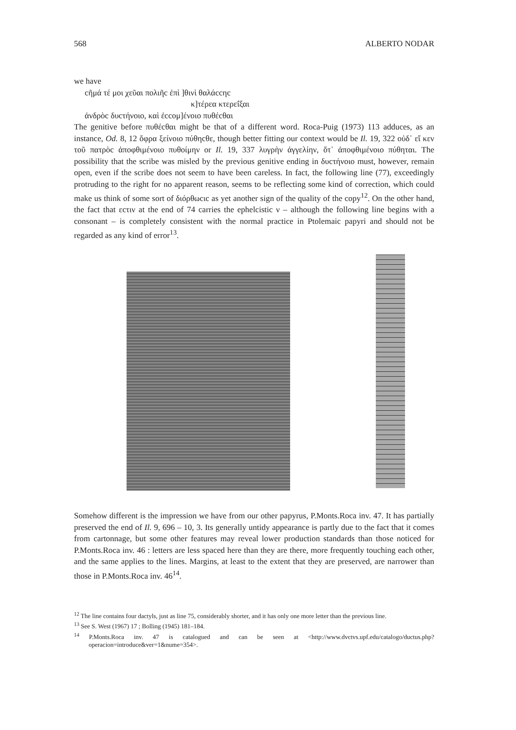568 ALBERTO NODAR
we have
cῆμά τέ μοι χεῦαι πολιῆc ἐπὶ ]θινὶ θαλάccηc
κ]τέρεα κτερεΐξαι
ἀνδρὸc δυcτήνοιο, καὶ ἐccομ]ένοιο πυθέcθαι
The genitive before πυθέcθαι might be that of a different word. Roca-Puig (1973) 113 adduces, as an instance, Od. 8, 12 ὄφρα ξείνοιο πύθηcθε, though better fitting our context would be Il. 19, 322 οὐδ᾽ εἴ κεν τοῦ πατρὸc ἀποφθιμένοιο πυθοίμην or Il. 19, 337 λυγρὴν ἀγγελίην, ὅτ᾽ ἀποφθιμένοιο πύθηται. The possibility that the scribe was misled by the previous genitive ending in δυcτήνοιο must, however, remain open, even if the scribe does not seem to have been careless. In fact, the following line (77), exceedingly protruding to the right for no apparent reason, seems to be reflecting some kind of correction, which could make us think of some sort of διόρθωcιc as yet another sign of the quality of the copy<sup>12</sup>. On the other hand, the fact that εcτιν at the end of 74 carries the ephelcistic ν – although the following line begins with a consonant – is completely consistent with the normal practice in Ptolemaic papyri and should not be regarded as any kind of error<sup>13</sup>.
Somehow different is the impression we have from our other papyrus, P.Monts.Roca inv. 47. It has partially preserved the end of Il. 9, 696 – 10, 3. Its generally untidy appearance is partly due to the fact that it comes from cartonnage, but some other features may reveal lower production standards than those noticed for P.Monts.Roca inv. 46 : letters are less spaced here than they are there, more frequently touching each other, and the same applies to the lines. Margins, at least to the extent that they are preserved, are narrower than those in P.Monts.Roca inv. 46<sup>14</sup>.
<sup>12</sup> The line contains four dactyls, just as line 75, considerably shorter, and it has only one more letter than the previous line.
<sup>13</sup> See S. West (1967) 17 ; Bolling (1945) 181–184.
<sup>14</sup> P.Monts.Roca inv. 47 is catalogued and can be seen at <http://www.dvctvs.upf.edu/catalogo/ductus.php?operacion=introduce&ver=1&nume=354>.